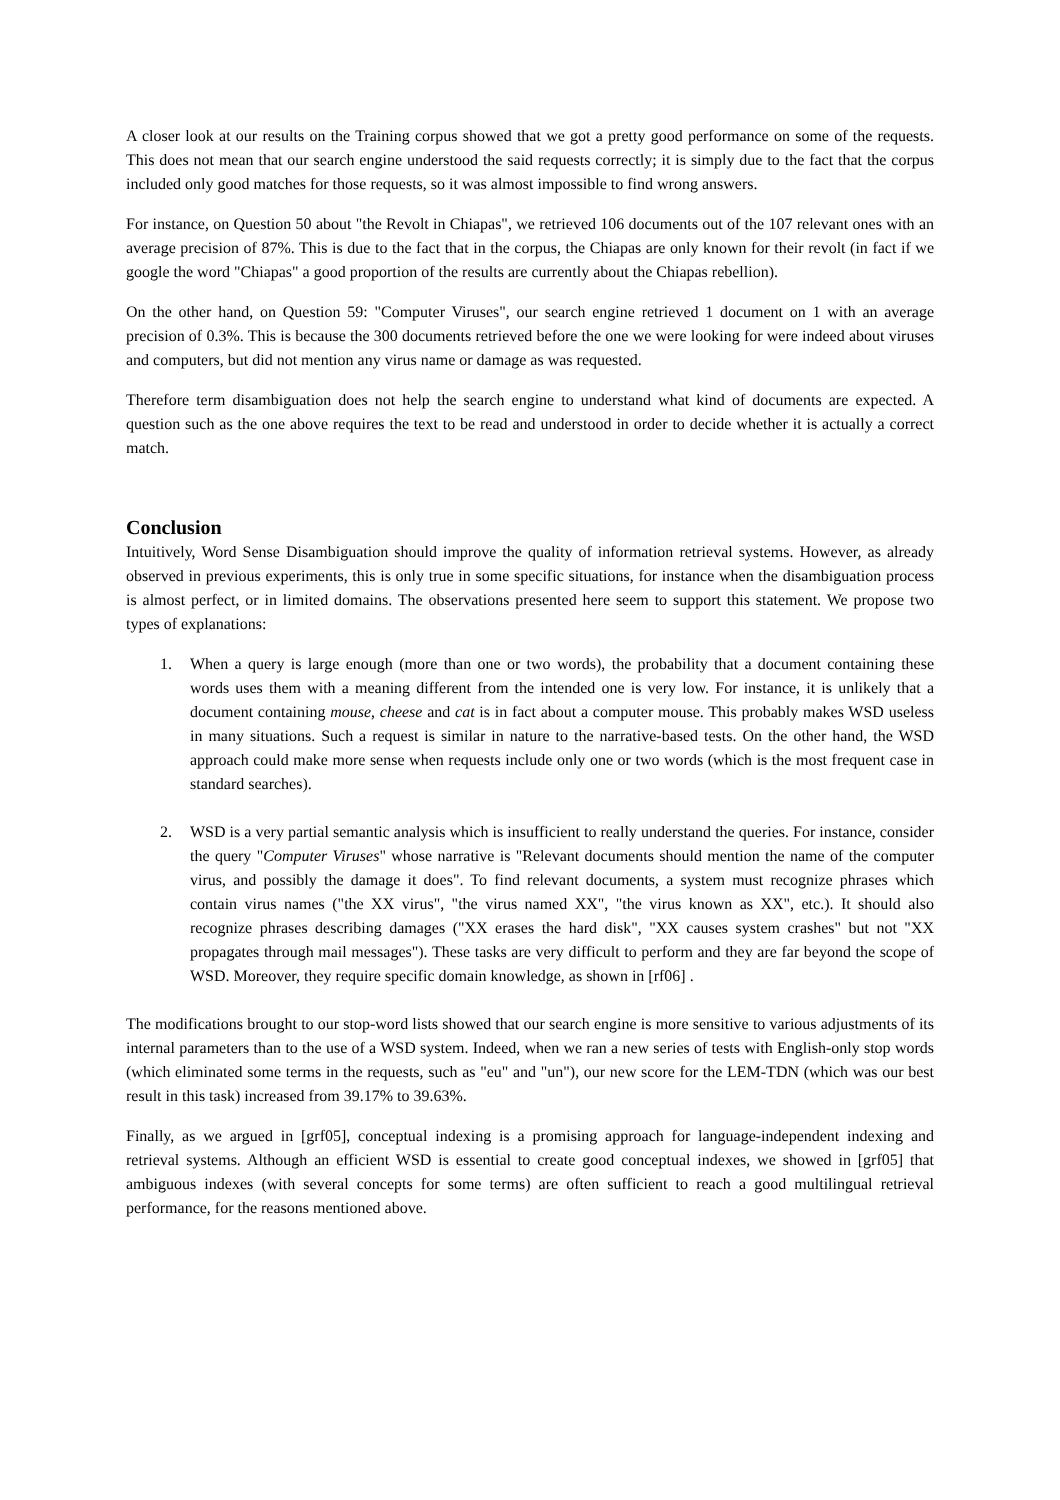A closer look at our results on the Training corpus showed that we got a pretty good performance on some of the requests. This does not mean that our search engine understood the said requests correctly; it is simply due to the fact that the corpus included only good matches for those requests, so it was almost impossible to find wrong answers.
For instance, on Question 50 about "the Revolt in Chiapas", we retrieved 106 documents out of the 107 relevant ones with an average precision of 87%. This is due to the fact that in the corpus, the Chiapas are only known for their revolt (in fact if we google the word "Chiapas" a good proportion of the results are currently about the Chiapas rebellion).
On the other hand, on Question 59: "Computer Viruses", our search engine retrieved 1 document on 1 with an average precision of 0.3%. This is because the 300 documents retrieved before the one we were looking for were indeed about viruses and computers, but did not mention any virus name or damage as was requested.
Therefore term disambiguation does not help the search engine to understand what kind of documents are expected. A question such as the one above requires the text to be read and understood in order to decide whether it is actually a correct match.
Conclusion
Intuitively, Word Sense Disambiguation should improve the quality of information retrieval systems. However, as already observed in previous experiments, this is only true in some specific situations, for instance when the disambiguation process is almost perfect, or in limited domains. The observations presented here seem to support this statement. We propose two types of explanations:
1. When a query is large enough (more than one or two words), the probability that a document containing these words uses them with a meaning different from the intended one is very low. For instance, it is unlikely that a document containing mouse, cheese and cat is in fact about a computer mouse. This probably makes WSD useless in many situations. Such a request is similar in nature to the narrative-based tests. On the other hand, the WSD approach could make more sense when requests include only one or two words (which is the most frequent case in standard searches).
2. WSD is a very partial semantic analysis which is insufficient to really understand the queries. For instance, consider the query "Computer Viruses" whose narrative is "Relevant documents should mention the name of the computer virus, and possibly the damage it does". To find relevant documents, a system must recognize phrases which contain virus names ("the XX virus", "the virus named XX", "the virus known as XX", etc.). It should also recognize phrases describing damages ("XX erases the hard disk", "XX causes system crashes" but not "XX propagates through mail messages"). These tasks are very difficult to perform and they are far beyond the scope of WSD. Moreover, they require specific domain knowledge, as shown in [rf06] .
The modifications brought to our stop-word lists showed that our search engine is more sensitive to various adjustments of its internal parameters than to the use of a WSD system. Indeed, when we ran a new series of tests with English-only stop words (which eliminated some terms in the requests, such as "eu" and "un"), our new score for the LEM-TDN (which was our best result in this task) increased from 39.17% to 39.63%.
Finally, as we argued in [grf05], conceptual indexing is a promising approach for language-independent indexing and retrieval systems. Although an efficient WSD is essential to create good conceptual indexes, we showed in [grf05] that ambiguous indexes (with several concepts for some terms) are often sufficient to reach a good multilingual retrieval performance, for the reasons mentioned above.